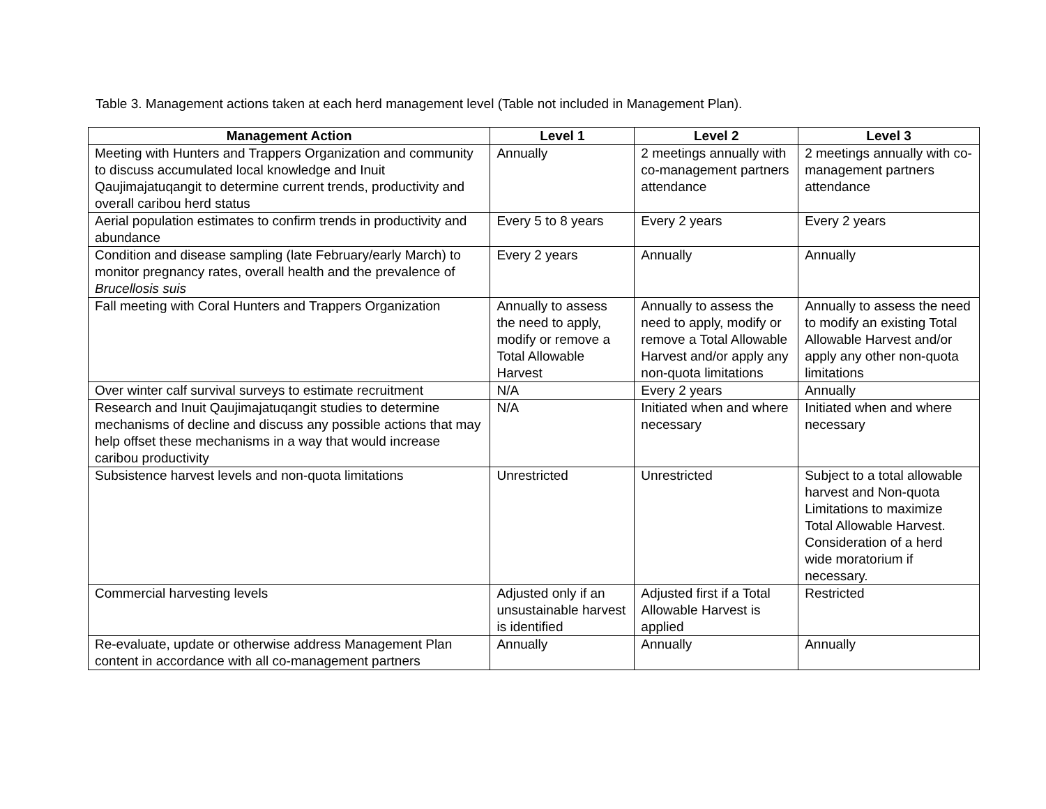Table 3. Management actions taken at each herd management level (Table not included in Management Plan).
| Management Action | Level 1 | Level 2 | Level 3 |
| --- | --- | --- | --- |
| Meeting with Hunters and Trappers Organization and community to discuss accumulated local knowledge and Inuit Qaujimajatuqangit to determine current trends, productivity and overall caribou herd status | Annually | 2 meetings annually with co-management partners attendance | 2 meetings annually with co-management partners attendance |
| Aerial population estimates to confirm trends in productivity and abundance | Every 5 to 8 years | Every 2 years | Every 2 years |
| Condition and disease sampling (late February/early March) to monitor pregnancy rates, overall health and the prevalence of Brucellosis suis | Every 2 years | Annually | Annually |
| Fall meeting with Coral Hunters and Trappers Organization | Annually to assess the need to apply, modify or remove a Total Allowable Harvest | Annually to assess the need to apply, modify or remove a Total Allowable Harvest and/or apply any non-quota limitations | Annually to assess the need to modify an existing Total Allowable Harvest and/or apply any other non-quota limitations |
| Over winter calf survival surveys to estimate recruitment | N/A | Every 2 years | Annually |
| Research and Inuit Qaujimajatuqangit studies to determine mechanisms of decline and discuss any possible actions that may help offset these mechanisms in a way that would increase caribou productivity | N/A | Initiated when and where necessary | Initiated when and where necessary |
| Subsistence harvest levels and non-quota limitations | Unrestricted | Unrestricted | Subject to a total allowable harvest and Non-quota Limitations to maximize Total Allowable Harvest. Consideration of a herd wide moratorium if necessary. |
| Commercial harvesting levels | Adjusted only if an unsustainable harvest is identified | Adjusted first if a Total Allowable Harvest is applied | Restricted |
| Re-evaluate, update or otherwise address Management Plan content in accordance with all co-management partners | Annually | Annually | Annually |